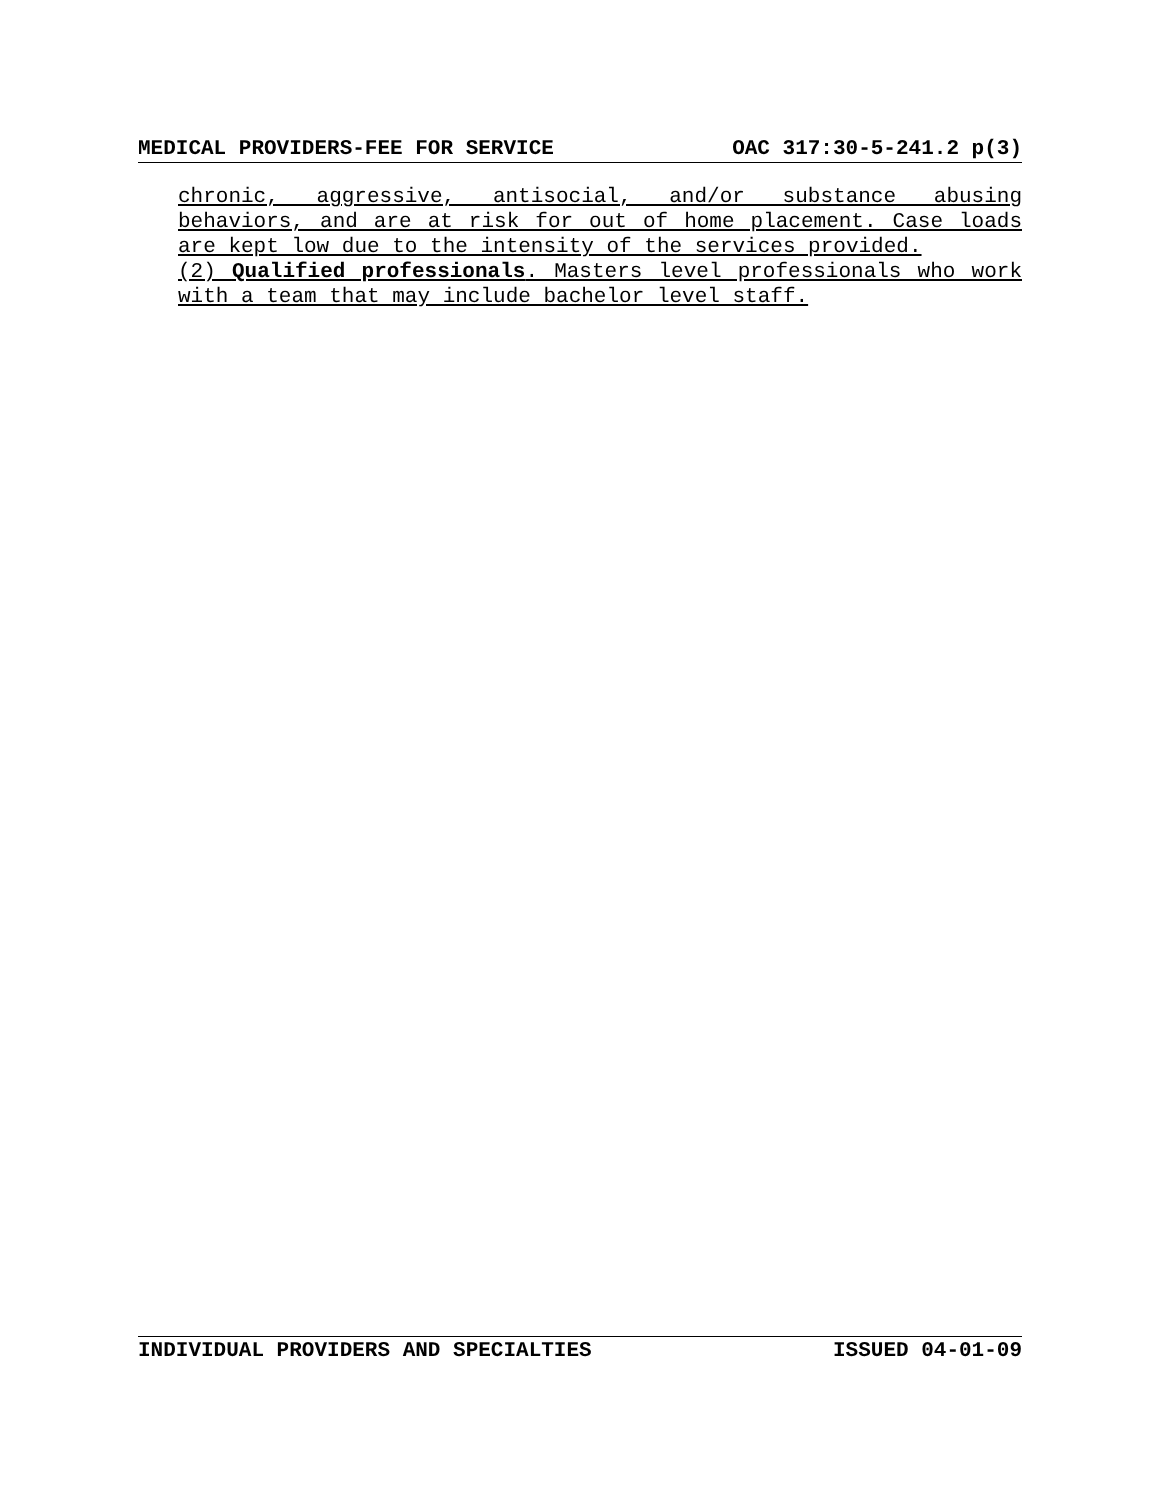MEDICAL PROVIDERS-FEE FOR SERVICE OAC 317:30-5-241.2 p(3)
chronic, aggressive, antisocial, and/or substance abusing behaviors, and are at risk for out of home placement. Case loads are kept low due to the intensity of the services provided.
(2) Qualified professionals. Masters level professionals who work with a team that may include bachelor level staff.
INDIVIDUAL PROVIDERS AND SPECIALTIES ISSUED 04-01-09